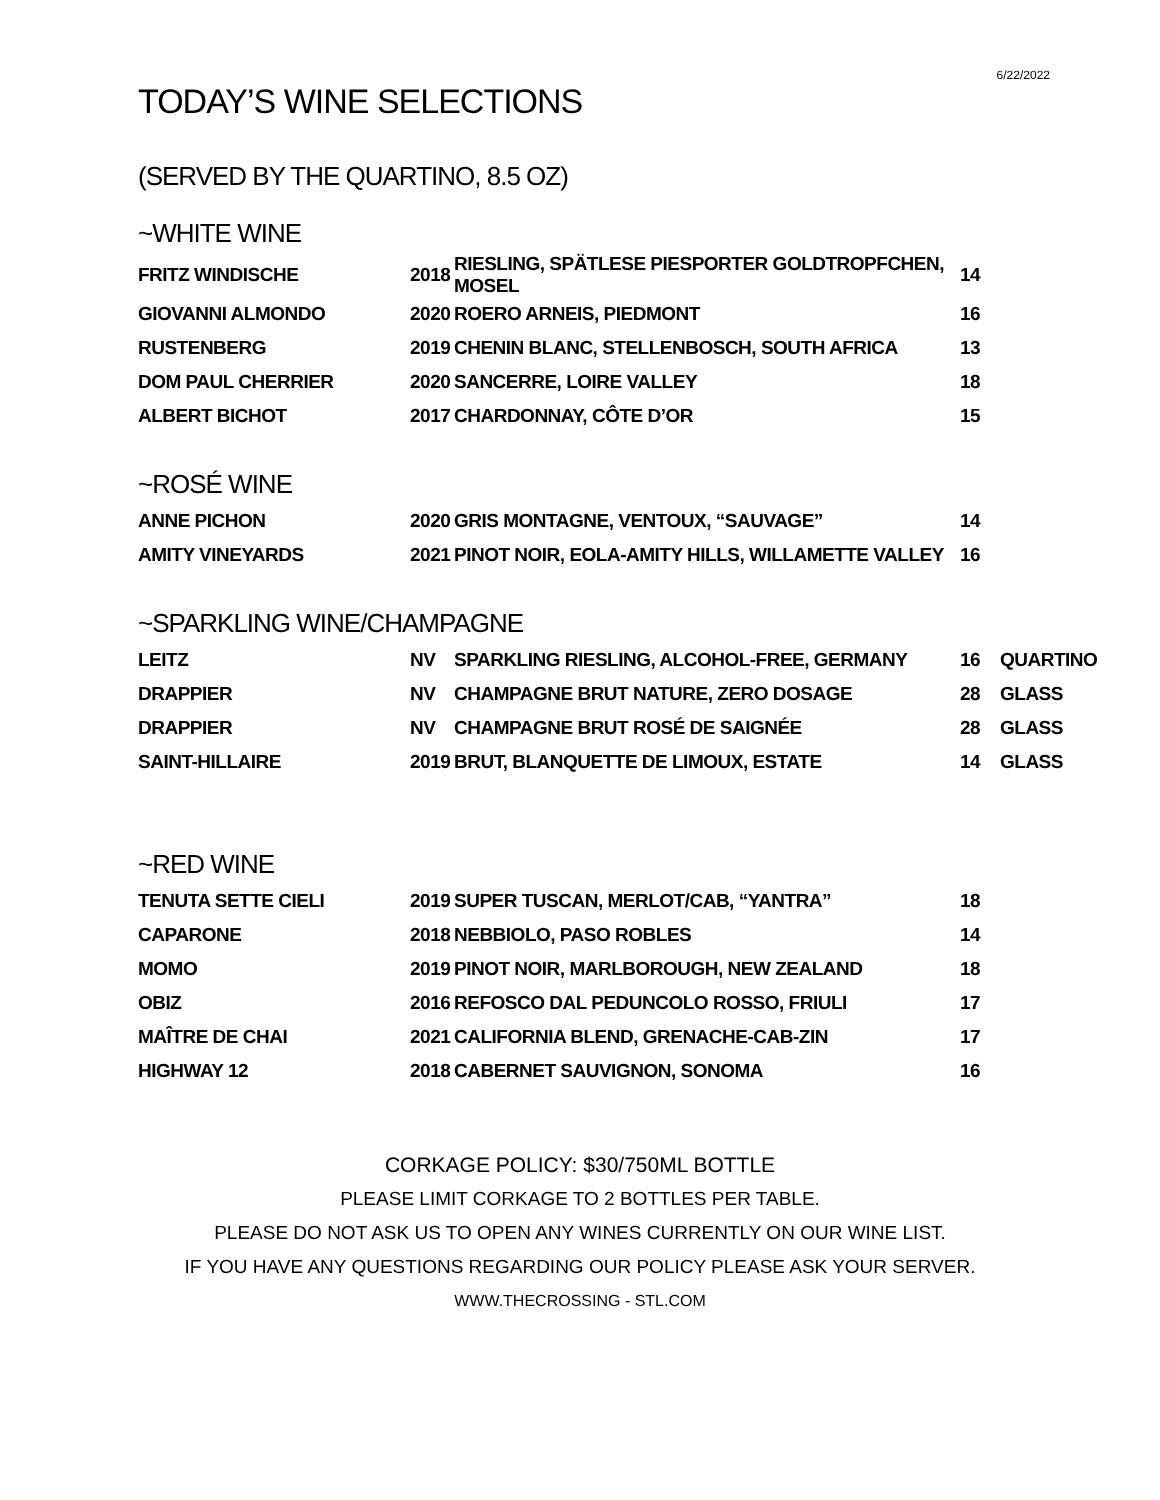6/22/2022
TODAY’S WINE SELECTIONS
(SERVED BY THE QUARTINO, 8.5 OZ)
~WHITE WINE
| FRITZ WINDISCHE | 2018 | RIESLING, SPÄTLESE PIESPORTER GOLDTROPFCHEN, MOSEL | 14 |
| GIOVANNI ALMONDO | 2020 | ROERO ARNEIS, PIEDMONT | 16 |
| RUSTENBERG | 2019 | CHENIN BLANC, STELLENBOSCH, SOUTH AFRICA | 13 |
| DOM PAUL CHERRIER | 2020 | SANCERRE, LOIRE VALLEY | 18 |
| ALBERT BICHOT | 2017 | CHARDONNAY, CÔTE D’OR | 15 |
~ROSÉ WINE
| ANNE PICHON | 2020 | GRIS MONTAGNE, VENTOUX, “SAUVAGE” | 14 |
| AMITY VINEYARDS | 2021 | PINOT NOIR, EOLA-AMITY HILLS, WILLAMETTE VALLEY | 16 |
~SPARKLING WINE/CHAMPAGNE
| LEITZ | NV | SPARKLING RIESLING, ALCOHOL-FREE, GERMANY | 16 | QUARTINO |
| DRAPPIER | NV | CHAMPAGNE BRUT NATURE, ZERO DOSAGE | 28 | GLASS |
| DRAPPIER | NV | CHAMPAGNE BRUT ROSÉ DE SAIGNÉE | 28 | GLASS |
| SAINT-HILLAIRE | 2019 | BRUT, BLANQUETTE DE LIMOUX, ESTATE | 14 | GLASS |
~RED WINE
| TENUTA SETTE CIELI | 2019 | SUPER TUSCAN, MERLOT/CAB, “YANTRA” | 18 |
| CAPARONE | 2018 | NEBBIOLO, PASO ROBLES | 14 |
| MOMO | 2019 | PINOT NOIR, MARLBOROUGH, NEW ZEALAND | 18 |
| OBIZ | 2016 | REFOSCO DAL PEDUNCOLO ROSSO, FRIULI | 17 |
| MAÎTRE DE CHAI | 2021 | CALIFORNIA BLEND, GRENACHE-CAB-ZIN | 17 |
| HIGHWAY 12 | 2018 | CABERNET SAUVIGNON, SONOMA | 16 |
CORKAGE POLICY: $30/750ML BOTTLE
PLEASE LIMIT CORKAGE TO 2 BOTTLES PER TABLE.
PLEASE DO NOT ASK US TO OPEN ANY WINES CURRENTLY ON OUR WINE LIST.
IF YOU HAVE ANY QUESTIONS REGARDING OUR POLICY PLEASE ASK YOUR SERVER.
WWW.THECROSSING - STL.COM